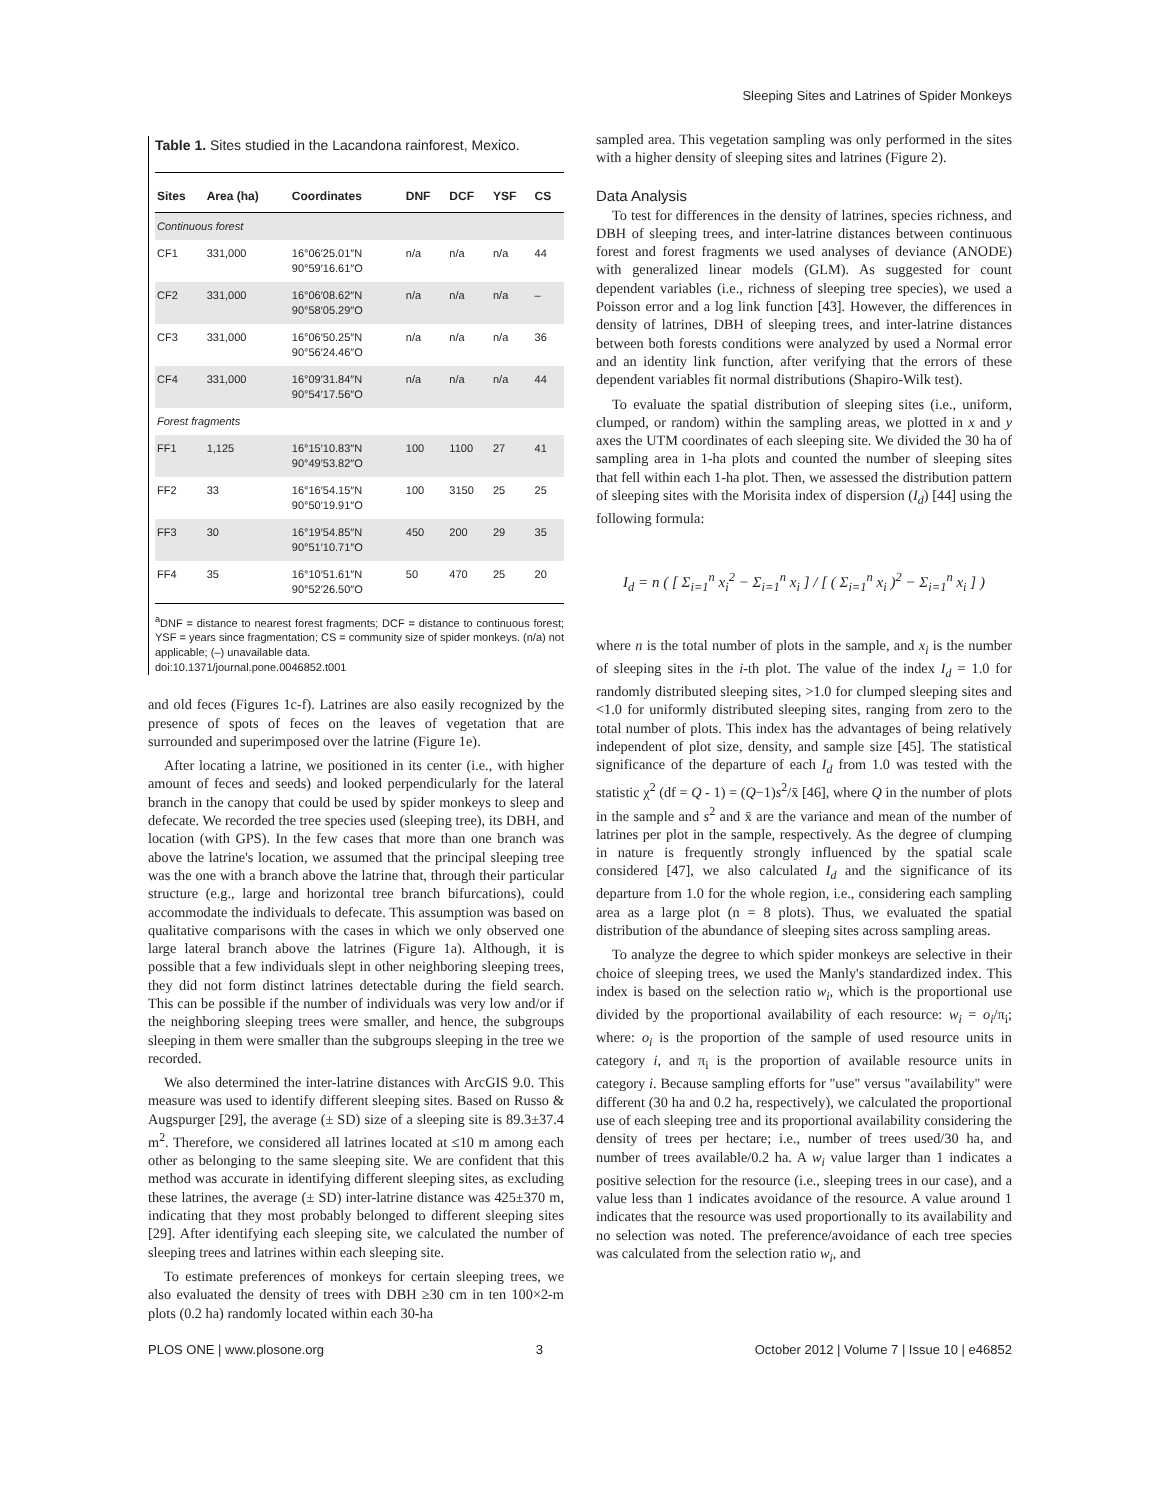Sleeping Sites and Latrines of Spider Monkeys
Table 1. Sites studied in the Lacandona rainforest, Mexico.
| Sites | Area (ha) | Coordinates | DNF | DCF | YSF | CS |
| --- | --- | --- | --- | --- | --- | --- |
| Continuous forest | | | | | | |
| CF1 | 331,000 | 16°06′25.01″N 90°59′16.61″O | n/a | n/a | n/a | 44 |
| CF2 | 331,000 | 16°06′08.62″N 90°58′05.29″O | n/a | n/a | n/a | – |
| CF3 | 331,000 | 16°06′50.25″N 90°56′24.46″O | n/a | n/a | n/a | 36 |
| CF4 | 331,000 | 16°09′31.84″N 90°54′17.56″O | n/a | n/a | n/a | 44 |
| Forest fragments | | | | | | |
| FF1 | 1,125 | 16°15′10.83″N 90°49′53.82″O | 100 | 1100 | 27 | 41 |
| FF2 | 33 | 16°16′54.15″N 90°50′19.91″O | 100 | 3150 | 25 | 25 |
| FF3 | 30 | 16°19′54.85″N 90°51′10.71″O | 450 | 200 | 29 | 35 |
| FF4 | 35 | 16°10′51.61″N 90°52′26.50″O | 50 | 470 | 25 | 20 |
<sup>a</sup> DNF = distance to nearest forest fragments; DCF = distance to continuous forest; YSF = years since fragmentation; CS = community size of spider monkeys. (n/a) not applicable; (–) unavailable data.
doi:10.1371/journal.pone.0046852.t001
and old feces (Figures 1c-f). Latrines are also easily recognized by the presence of spots of feces on the leaves of vegetation that are surrounded and superimposed over the latrine (Figure 1e).
After locating a latrine, we positioned in its center (i.e., with higher amount of feces and seeds) and looked perpendicularly for the lateral branch in the canopy that could be used by spider monkeys to sleep and defecate. We recorded the tree species used (sleeping tree), its DBH, and location (with GPS). In the few cases that more than one branch was above the latrine's location, we assumed that the principal sleeping tree was the one with a branch above the latrine that, through their particular structure (e.g., large and horizontal tree branch bifurcations), could accommodate the individuals to defecate. This assumption was based on qualitative comparisons with the cases in which we only observed one large lateral branch above the latrines (Figure 1a). Although, it is possible that a few individuals slept in other neighboring sleeping trees, they did not form distinct latrines detectable during the field search. This can be possible if the number of individuals was very low and/or if the neighboring sleeping trees were smaller, and hence, the subgroups sleeping in them were smaller than the subgroups sleeping in the tree we recorded.
We also determined the inter-latrine distances with ArcGIS 9.0. This measure was used to identify different sleeping sites. Based on Russo & Augspurger [29], the average (± SD) size of a sleeping site is 89.3±37.4 m<sup>2</sup>. Therefore, we considered all latrines located at ≤10 m among each other as belonging to the same sleeping site. We are confident that this method was accurate in identifying different sleeping sites, as excluding these latrines, the average (± SD) inter-latrine distance was 425±370 m, indicating that they most probably belonged to different sleeping sites [29]. After identifying each sleeping site, we calculated the number of sleeping trees and latrines within each sleeping site.
To estimate preferences of monkeys for certain sleeping trees, we also evaluated the density of trees with DBH ≥30 cm in ten 100×2-m plots (0.2 ha) randomly located within each 30-ha
sampled area. This vegetation sampling was only performed in the sites with a higher density of sleeping sites and latrines (Figure 2).
Data Analysis
To test for differences in the density of latrines, species richness, and DBH of sleeping trees, and inter-latrine distances between continuous forest and forest fragments we used analyses of deviance (ANODE) with generalized linear models (GLM). As suggested for count dependent variables (i.e., richness of sleeping tree species), we used a Poisson error and a log link function [43]. However, the differences in density of latrines, DBH of sleeping trees, and inter-latrine distances between both forests conditions were analyzed by used a Normal error and an identity link function, after verifying that the errors of these dependent variables fit normal distributions (Shapiro-Wilk test).
To evaluate the spatial distribution of sleeping sites (i.e., uniform, clumped, or random) within the sampling areas, we plotted in x and y axes the UTM coordinates of each sleeping site. We divided the 30 ha of sampling area in 1-ha plots and counted the number of sleeping sites that fell within each 1-ha plot. Then, we assessed the distribution pattern of sleeping sites with the Morisita index of dispersion (I<sub>d</sub>) [44] using the following formula:
I<sub>d</sub> = n ( [ Σ<sub>i=1</sub><sup>n</sup> x<sub>i</sub><sup>2</sup> − Σ<sub>i=1</sub><sup>n</sup> x<sub>i</sub> ] / [ ( Σ<sub>i=1</sub><sup>n</sup> x<sub>i</sub> )<sup>2</sup> − Σ<sub>i=1</sub><sup>n</sup> x<sub>i</sub> ] )
where n is the total number of plots in the sample, and x<sub>i</sub> is the number of sleeping sites in the i-th plot. The value of the index I<sub>d</sub> = 1.0 for randomly distributed sleeping sites, >1.0 for clumped sleeping sites and <1.0 for uniformly distributed sleeping sites, ranging from zero to the total number of plots. This index has the advantages of being relatively independent of plot size, density, and sample size [45]. The statistical significance of the departure of each I<sub>d</sub> from 1.0 was tested with the statistic χ<sup>2</sup> (df = Q - 1) = (Q−1)s<sup>2</sup>/x̄ [46], where Q in the number of plots in the sample and s<sup>2</sup> and x̄ are the variance and mean of the number of latrines per plot in the sample, respectively. As the degree of clumping in nature is frequently strongly influenced by the spatial scale considered [47], we also calculated I<sub>d</sub> and the significance of its departure from 1.0 for the whole region, i.e., considering each sampling area as a large plot (n = 8 plots). Thus, we evaluated the spatial distribution of the abundance of sleeping sites across sampling areas.
To analyze the degree to which spider monkeys are selective in their choice of sleeping trees, we used the Manly's standardized index. This index is based on the selection ratio w<sub>i</sub>, which is the proportional use divided by the proportional availability of each resource: w<sub>i</sub> = o<sub>i</sub>/π<sub>i</sub>; where: o<sub>i</sub> is the proportion of the sample of used resource units in category i, and π<sub>i</sub> is the proportion of available resource units in category i. Because sampling efforts for "use" versus "availability" were different (30 ha and 0.2 ha, respectively), we calculated the proportional use of each sleeping tree and its proportional availability considering the density of trees per hectare; i.e., number of trees used/30 ha, and number of trees available/0.2 ha. A w<sub>i</sub> value larger than 1 indicates a positive selection for the resource (i.e., sleeping trees in our case), and a value less than 1 indicates avoidance of the resource. A value around 1 indicates that the resource was used proportionally to its availability and no selection was noted. The preference/avoidance of each tree species was calculated from the selection ratio w<sub>i</sub>, and
PLOS ONE | www.plosone.org 3 October 2012 | Volume 7 | Issue 10 | e46852